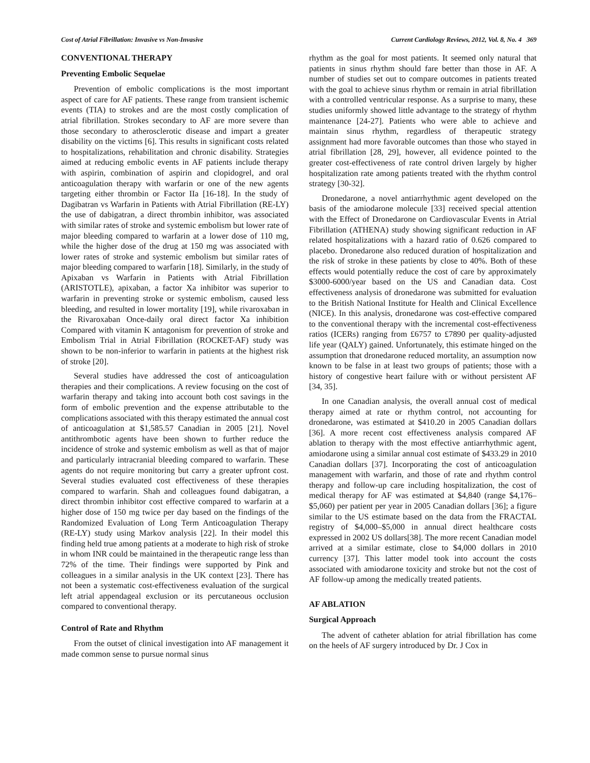Cost of Atrial Fibrillation: Invasive vs Non-Invasive Current Cardiology Reviews, 2012, Vol. 8, No. 4 369
CONVENTIONAL THERAPY
Preventing Embolic Sequelae
Prevention of embolic complications is the most important aspect of care for AF patients. These range from transient ischemic events (TIA) to strokes and are the most costly complication of atrial fibrillation. Strokes secondary to AF are more severe than those secondary to atherosclerotic disease and impart a greater disability on the victims [6]. This results in significant costs related to hospitalizations, rehabilitation and chronic disability. Strategies aimed at reducing embolic events in AF patients include therapy with aspirin, combination of aspirin and clopidogrel, and oral anticoagulation therapy with warfarin or one of the new agents targeting either thrombin or Factor IIa [16-18]. In the study of Dagibatran vs Warfarin in Patients with Atrial Fibrillation (RE-LY) the use of dabigatran, a direct thrombin inhibitor, was associated with similar rates of stroke and systemic embolism but lower rate of major bleeding compared to warfarin at a lower dose of 110 mg, while the higher dose of the drug at 150 mg was associated with lower rates of stroke and systemic embolism but similar rates of major bleeding compared to warfarin [18]. Similarly, in the study of Apixaban vs Warfarin in Patients with Atrial Fibrillation (ARISTOTLE), apixaban, a factor Xa inhibitor was superior to warfarin in preventing stroke or systemic embolism, caused less bleeding, and resulted in lower mortality [19], while rivaroxaban in the Rivaroxaban Once-daily oral direct factor Xa inhibition Compared with vitamin K antagonism for prevention of stroke and Embolism Trial in Atrial Fibrillation (ROCKET-AF) study was shown to be non-inferior to warfarin in patients at the highest risk of stroke [20].
Several studies have addressed the cost of anticoagulation therapies and their complications. A review focusing on the cost of warfarin therapy and taking into account both cost savings in the form of embolic prevention and the expense attributable to the complications associated with this therapy estimated the annual cost of anticoagulation at $1,585.57 Canadian in 2005 [21]. Novel antithrombotic agents have been shown to further reduce the incidence of stroke and systemic embolism as well as that of major and particularly intracranial bleeding compared to warfarin. These agents do not require monitoring but carry a greater upfront cost. Several studies evaluated cost effectiveness of these therapies compared to warfarin. Shah and colleagues found dabigatran, a direct thrombin inhibitor cost effective compared to warfarin at a higher dose of 150 mg twice per day based on the findings of the Randomized Evaluation of Long Term Anticoagulation Therapy (RE-LY) study using Markov analysis [22]. In their model this finding held true among patients at a moderate to high risk of stroke in whom INR could be maintained in the therapeutic range less than 72% of the time. Their findings were supported by Pink and colleagues in a similar analysis in the UK context [23]. There has not been a systematic cost-effectiveness evaluation of the surgical left atrial appendageal exclusion or its percutaneous occlusion compared to conventional therapy.
Control of Rate and Rhythm
From the outset of clinical investigation into AF management it made common sense to pursue normal sinus
rhythm as the goal for most patients. It seemed only natural that patients in sinus rhythm should fare better than those in AF. A number of studies set out to compare outcomes in patients treated with the goal to achieve sinus rhythm or remain in atrial fibrillation with a controlled ventricular response. As a surprise to many, these studies uniformly showed little advantage to the strategy of rhythm maintenance [24-27]. Patients who were able to achieve and maintain sinus rhythm, regardless of therapeutic strategy assignment had more favorable outcomes than those who stayed in atrial fibrillation [28, 29], however, all evidence pointed to the greater cost-effectiveness of rate control driven largely by higher hospitalization rate among patients treated with the rhythm control strategy [30-32].
Dronedarone, a novel antiarrhythmic agent developed on the basis of the amiodarone molecule [33] received special attention with the Effect of Dronedarone on Cardiovascular Events in Atrial Fibrillation (ATHENA) study showing significant reduction in AF related hospitalizations with a hazard ratio of 0.626 compared to placebo. Dronedarone also reduced duration of hospitalization and the risk of stroke in these patients by close to 40%. Both of these effects would potentially reduce the cost of care by approximately $3000-6000/year based on the US and Canadian data. Cost effectiveness analysis of dronedarone was submitted for evaluation to the British National Institute for Health and Clinical Excellence (NICE). In this analysis, dronedarone was cost-effective compared to the conventional therapy with the incremental cost-effectiveness ratios (ICERs) ranging from £6757 to £7890 per quality-adjusted life year (QALY) gained. Unfortunately, this estimate hinged on the assumption that dronedarone reduced mortality, an assumption now known to be false in at least two groups of patients; those with a history of congestive heart failure with or without persistent AF [34, 35].
In one Canadian analysis, the overall annual cost of medical therapy aimed at rate or rhythm control, not accounting for dronedarone, was estimated at $410.20 in 2005 Canadian dollars [36]. A more recent cost effectiveness analysis compared AF ablation to therapy with the most effective antiarrhythmic agent, amiodarone using a similar annual cost estimate of $433.29 in 2010 Canadian dollars [37]. Incorporating the cost of anticoagulation management with warfarin, and those of rate and rhythm control therapy and follow-up care including hospitalization, the cost of medical therapy for AF was estimated at $4,840 (range $4,176–$5,060) per patient per year in 2005 Canadian dollars [36]; a figure similar to the US estimate based on the data from the FRACTAL registry of $4,000–$5,000 in annual direct healthcare costs expressed in 2002 US dollars[38]. The more recent Canadian model arrived at a similar estimate, close to $4,000 dollars in 2010 currency [37]. This latter model took into account the costs associated with amiodarone toxicity and stroke but not the cost of AF follow-up among the medically treated patients.
AF ABLATION
Surgical Approach
The advent of catheter ablation for atrial fibrillation has come on the heels of AF surgery introduced by Dr. J Cox in